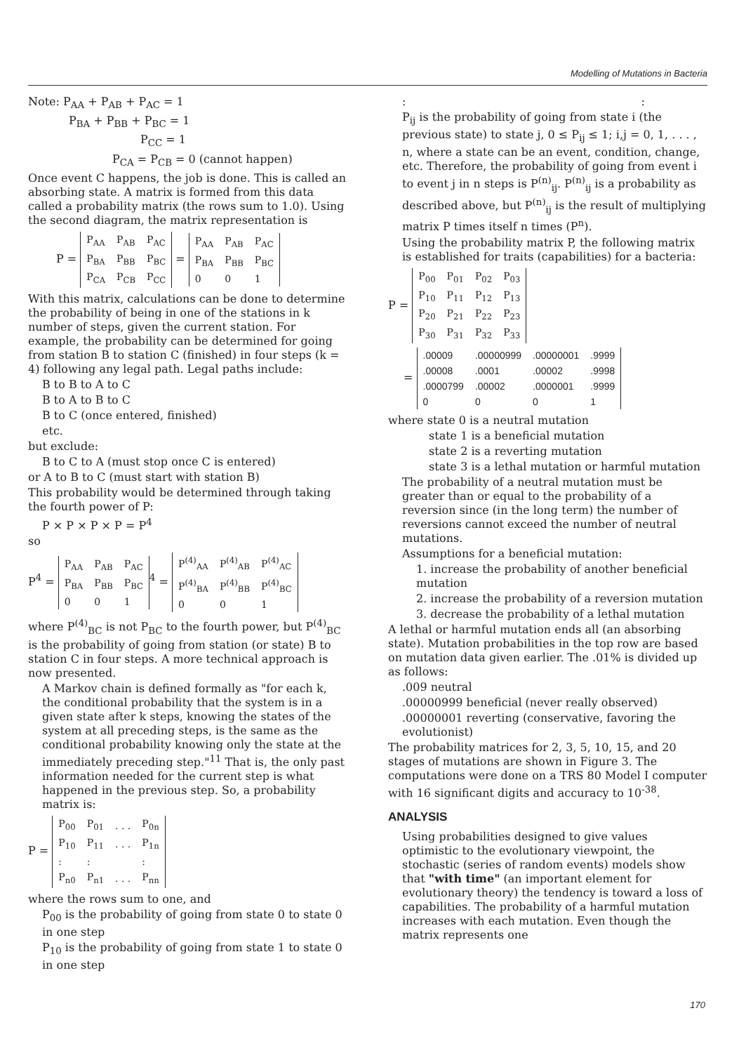Modelling of Mutations in Bacteria
Note: P<sub>AA</sub> + P<sub>AB</sub> + P<sub>AC</sub> = 1
P<sub>BA</sub> + P<sub>BB</sub> + P<sub>BC</sub> = 1
P<sub>CC</sub> = 1
P<sub>CA</sub> = P<sub>CB</sub> = 0 (cannot happen)
Once event C happens, the job is done. This is called an absorbing state. A matrix is formed from this data called a probability matrix (the rows sum to 1.0). Using the second diagram, the matrix representation is
P =
| P<sub>AA</sub> | P<sub>AB</sub> | P<sub>AC</sub> |
| P<sub>BA</sub> | P<sub>BB</sub> | P<sub>BC</sub> |
| P<sub>CA</sub> | P<sub>CB</sub> | P<sub>CC</sub> |
=
| P<sub>AA</sub> | P<sub>AB</sub> | P<sub>AC</sub> |
| P<sub>BA</sub> | P<sub>BB</sub> | P<sub>BC</sub> |
| 0 | 0 | 1 |
With this matrix, calculations can be done to determine the probability of being in one of the stations in k number of steps, given the current station. For example, the probability can be determined for going from station B to station C (finished) in four steps (k = 4) following any legal path. Legal paths include:
B to B to A to C
B to A to B to C
B to C (once entered, finished)
etc.
but exclude:
B to C to A (must stop once C is entered)
or A to B to C (must start with station B)
This probability would be determined through taking the fourth power of P:
P × P × P × P = P<sup>4</sup>
so
P<sup>4</sup> =
| P<sub>AA</sub> | P<sub>AB</sub> | P<sub>AC</sub> |
| P<sub>BA</sub> | P<sub>BB</sub> | P<sub>BC</sub> |
| 0 | 0 | 1 |
<sup>4</sup> =
| P<sup>(4)</sup><sub>AA</sub> | P<sup>(4)</sup><sub>AB</sub> | P<sup>(4)</sup><sub>AC</sub> |
| P<sup>(4)</sup><sub>BA</sub> | P<sup>(4)</sup><sub>BB</sub> | P<sup>(4)</sup><sub>BC</sub> |
| 0 | 0 | 1 |
where P<sup>(4)</sup><sub>BC</sub> is not P<sub>BC</sub> to the fourth power, but P<sup>(4)</sup><sub>BC</sub> is the probability of going from station (or state) B to station C in four steps. A more technical approach is now presented.
A Markov chain is defined formally as "for each k, the conditional probability that the system is in a given state after k steps, knowing the states of the system at all preceding steps, is the same as the conditional probability knowing only the state at the immediately preceding step."<sup>11</sup> That is, the only past information needed for the current step is what happened in the previous step. So, a probability matrix is:
P =
| P<sub>00</sub> | P<sub>01</sub> | . . . | P<sub>0n</sub> |
| P<sub>10</sub> | P<sub>11</sub> | . . . | P<sub>1n</sub> |
| : | : | | : |
| P<sub>n0</sub> | P<sub>n1</sub> | . . . | P<sub>nn</sub> |
where the rows sum to one, and
P<sub>00</sub> is the probability of going from state 0 to state 0 in one step
P<sub>10</sub> is the probability of going from state 1 to state 0 in one step
: :
P<sub>ij</sub> is the probability of going from state i (the previous state) to state j, 0 ≤ P<sub>ij</sub> ≤ 1; i,j = 0, 1, . . . , n, where a state can be an event, condition, change, etc. Therefore, the probability of going from event i to event j in n steps is P<sup>(n)</sup><sub>ij</sub>. P<sup>(n)</sup><sub>ij</sub> is a probability as described above, but P<sup>(n)</sup><sub>ij</sub> is the result of multiplying matrix P times itself n times (P<sup>n</sup>).
Using the probability matrix P, the following matrix is established for traits (capabilities) for a bacteria:
P =
| P<sub>00</sub> | P<sub>01</sub> | P<sub>02</sub> | P<sub>03</sub> |
| P<sub>10</sub> | P<sub>11</sub> | P<sub>12</sub> | P<sub>13</sub> |
| P<sub>20</sub> | P<sub>21</sub> | P<sub>22</sub> | P<sub>23</sub> |
| P<sub>30</sub> | P<sub>31</sub> | P<sub>32</sub> | P<sub>33</sub> |
=
| .00009 | .00000999 | .00000001 | .9999 |
| .00008 | .0001 | .00002 | .9998 |
| .0000799 | .00002 | .0000001 | .9999 |
| 0 | 0 | 0 | 1 |
where state 0 is a neutral mutation
state 1 is a beneficial mutation
state 2 is a reverting mutation
state 3 is a lethal mutation or harmful mutation
The probability of a neutral mutation must be greater than or equal to the probability of a reversion since (in the long term) the number of reversions cannot exceed the number of neutral mutations.
Assumptions for a beneficial mutation:
1. increase the probability of another beneficial mutation
2. increase the probability of a reversion mutation
3. decrease the probability of a lethal mutation
A lethal or harmful mutation ends all (an absorbing state). Mutation probabilities in the top row are based on mutation data given earlier. The .01% is divided up as follows:
.009 neutral
.00000999 beneficial (never really observed)
.00000001 reverting (conservative, favoring the evolutionist)
The probability matrices for 2, 3, 5, 10, 15, and 20 stages of mutations are shown in Figure 3. The computations were done on a TRS 80 Model I computer with 16 significant digits and accuracy to 10<sup>-38</sup>.
ANALYSIS
Using probabilities designed to give values optimistic to the evolutionary viewpoint, the stochastic (series of random events) models show that "with time" (an important element for evolutionary theory) the tendency is toward a loss of capabilities. The probability of a harmful mutation increases with each mutation. Even though the matrix represents one
170